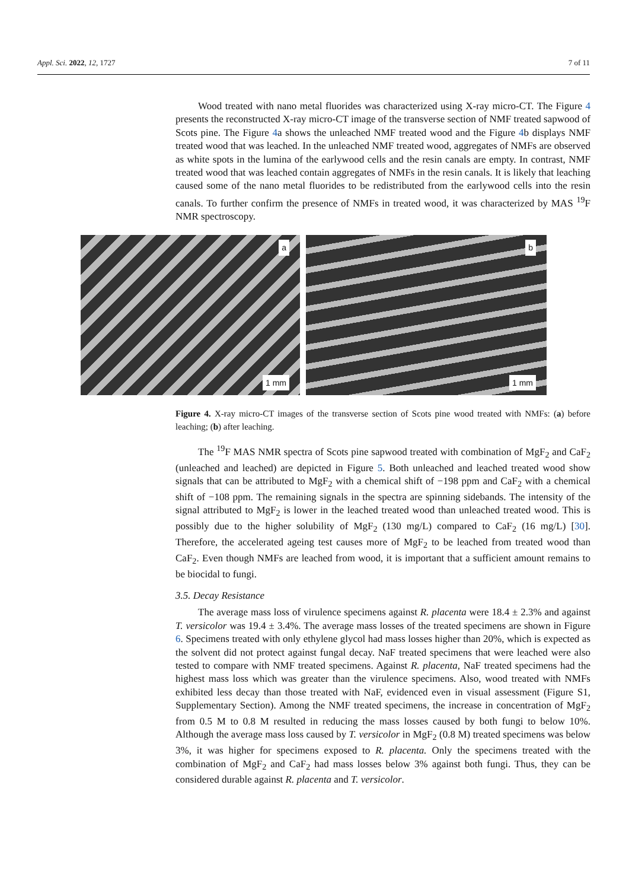Appl. Sci. 2022, 12, 1727 7 of 11
Wood treated with nano metal fluorides was characterized using X-ray micro-CT. The Figure 4 presents the reconstructed X-ray micro-CT image of the transverse section of NMF treated sapwood of Scots pine. The Figure 4a shows the unleached NMF treated wood and the Figure 4b displays NMF treated wood that was leached. In the unleached NMF treated wood, aggregates of NMFs are observed as white spots in the lumina of the earlywood cells and the resin canals are empty. In contrast, NMF treated wood that was leached contain aggregates of NMFs in the resin canals. It is likely that leaching caused some of the nano metal fluorides to be redistributed from the earlywood cells into the resin canals. To further confirm the presence of NMFs in treated wood, it was characterized by MAS <sup>19</sup>F NMR spectroscopy.
a
1 mm
b
1 mm
Figure 4. X-ray micro-CT images of the transverse section of Scots pine wood treated with NMFs: (a) before leaching; (b) after leaching.
The <sup>19</sup>F MAS NMR spectra of Scots pine sapwood treated with combination of MgF<sub>2</sub> and CaF<sub>2</sub> (unleached and leached) are depicted in Figure 5. Both unleached and leached treated wood show signals that can be attributed to MgF<sub>2</sub> with a chemical shift of −198 ppm and CaF<sub>2</sub> with a chemical shift of −108 ppm. The remaining signals in the spectra are spinning sidebands. The intensity of the signal attributed to MgF<sub>2</sub> is lower in the leached treated wood than unleached treated wood. This is possibly due to the higher solubility of MgF<sub>2</sub> (130 mg/L) compared to CaF<sub>2</sub> (16 mg/L) [30]. Therefore, the accelerated ageing test causes more of MgF<sub>2</sub> to be leached from treated wood than CaF<sub>2</sub>. Even though NMFs are leached from wood, it is important that a sufficient amount remains to be biocidal to fungi.
3.5. Decay Resistance
The average mass loss of virulence specimens against R. placenta were 18.4 ± 2.3% and against T. versicolor was 19.4 ± 3.4%. The average mass losses of the treated specimens are shown in Figure 6. Specimens treated with only ethylene glycol had mass losses higher than 20%, which is expected as the solvent did not protect against fungal decay. NaF treated specimens that were leached were also tested to compare with NMF treated specimens. Against R. placenta, NaF treated specimens had the highest mass loss which was greater than the virulence specimens. Also, wood treated with NMFs exhibited less decay than those treated with NaF, evidenced even in visual assessment (Figure S1, Supplementary Section). Among the NMF treated specimens, the increase in concentration of MgF<sub>2</sub> from 0.5 M to 0.8 M resulted in reducing the mass losses caused by both fungi to below 10%. Although the average mass loss caused by T. versicolor in MgF<sub>2</sub> (0.8 M) treated specimens was below 3%, it was higher for specimens exposed to R. placenta. Only the specimens treated with the combination of MgF<sub>2</sub> and CaF<sub>2</sub> had mass losses below 3% against both fungi. Thus, they can be considered durable against R. placenta and T. versicolor.